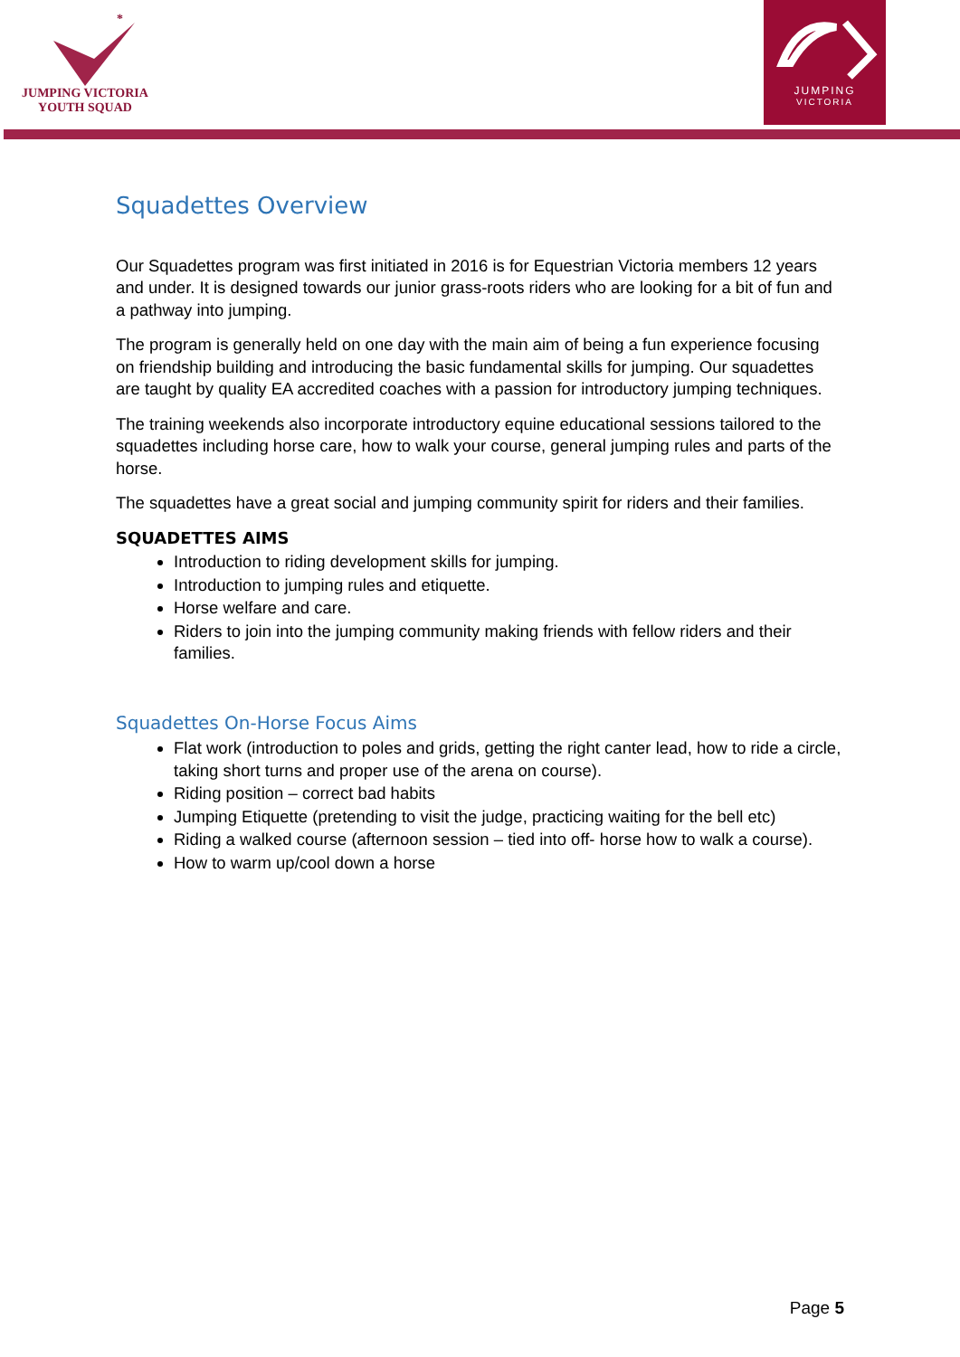*
JUMPING VICTORIA
YOUTH SQUAD
JUMPING
VICTORIA
Squadettes Overview
Our Squadettes program was first initiated in 2016 is for Equestrian Victoria members 12 years and under. It is designed towards our junior grass-roots riders who are looking for a bit of fun and a pathway into jumping.
The program is generally held on one day with the main aim of being a fun experience focusing on friendship building and introducing the basic fundamental skills for jumping. Our squadettes are taught by quality EA accredited coaches with a passion for introductory jumping techniques.
The training weekends also incorporate introductory equine educational sessions tailored to the squadettes including horse care, how to walk your course, general jumping rules and parts of the horse.
The squadettes have a great social and jumping community spirit for riders and their families.
SQUADETTES AIMS
Introduction to riding development skills for jumping.
Introduction to jumping rules and etiquette.
Horse welfare and care.
Riders to join into the jumping community making friends with fellow riders and their families.
Squadettes On-Horse Focus Aims
Flat work (introduction to poles and grids, getting the right canter lead, how to ride a circle, taking short turns and proper use of the arena on course).
Riding position – correct bad habits
Jumping Etiquette (pretending to visit the judge, practicing waiting for the bell etc)
Riding a walked course (afternoon session – tied into off- horse how to walk a course).
How to warm up/cool down a horse
Page 5